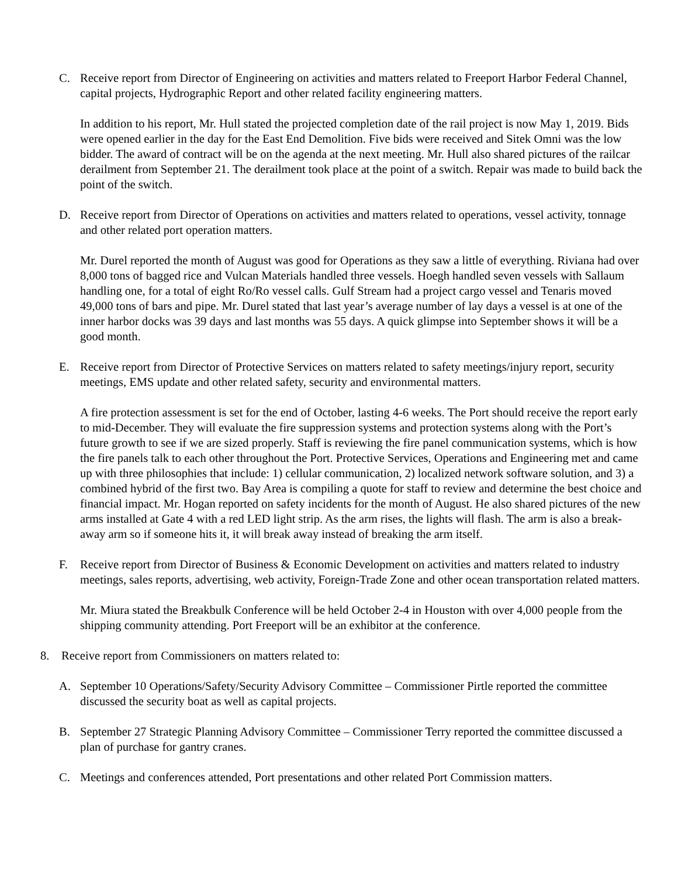C. Receive report from Director of Engineering on activities and matters related to Freeport Harbor Federal Channel, capital projects, Hydrographic Report and other related facility engineering matters.
In addition to his report, Mr. Hull stated the projected completion date of the rail project is now May 1, 2019. Bids were opened earlier in the day for the East End Demolition. Five bids were received and Sitek Omni was the low bidder. The award of contract will be on the agenda at the next meeting. Mr. Hull also shared pictures of the railcar derailment from September 21. The derailment took place at the point of a switch. Repair was made to build back the point of the switch.
D. Receive report from Director of Operations on activities and matters related to operations, vessel activity, tonnage and other related port operation matters.
Mr. Durel reported the month of August was good for Operations as they saw a little of everything. Riviana had over 8,000 tons of bagged rice and Vulcan Materials handled three vessels. Hoegh handled seven vessels with Sallaum handling one, for a total of eight Ro/Ro vessel calls. Gulf Stream had a project cargo vessel and Tenaris moved 49,000 tons of bars and pipe. Mr. Durel stated that last year’s average number of lay days a vessel is at one of the inner harbor docks was 39 days and last months was 55 days. A quick glimpse into September shows it will be a good month.
E. Receive report from Director of Protective Services on matters related to safety meetings/injury report, security meetings, EMS update and other related safety, security and environmental matters.
A fire protection assessment is set for the end of October, lasting 4-6 weeks. The Port should receive the report early to mid-December. They will evaluate the fire suppression systems and protection systems along with the Port’s future growth to see if we are sized properly. Staff is reviewing the fire panel communication systems, which is how the fire panels talk to each other throughout the Port. Protective Services, Operations and Engineering met and came up with three philosophies that include: 1) cellular communication, 2) localized network software solution, and 3) a combined hybrid of the first two. Bay Area is compiling a quote for staff to review and determine the best choice and financial impact. Mr. Hogan reported on safety incidents for the month of August. He also shared pictures of the new arms installed at Gate 4 with a red LED light strip. As the arm rises, the lights will flash. The arm is also a break-away arm so if someone hits it, it will break away instead of breaking the arm itself.
F. Receive report from Director of Business & Economic Development on activities and matters related to industry meetings, sales reports, advertising, web activity, Foreign-Trade Zone and other ocean transportation related matters.
Mr. Miura stated the Breakbulk Conference will be held October 2-4 in Houston with over 4,000 people from the shipping community attending. Port Freeport will be an exhibitor at the conference.
8. Receive report from Commissioners on matters related to:
A. September 10 Operations/Safety/Security Advisory Committee – Commissioner Pirtle reported the committee discussed the security boat as well as capital projects.
B. September 27 Strategic Planning Advisory Committee – Commissioner Terry reported the committee discussed a plan of purchase for gantry cranes.
C. Meetings and conferences attended, Port presentations and other related Port Commission matters.